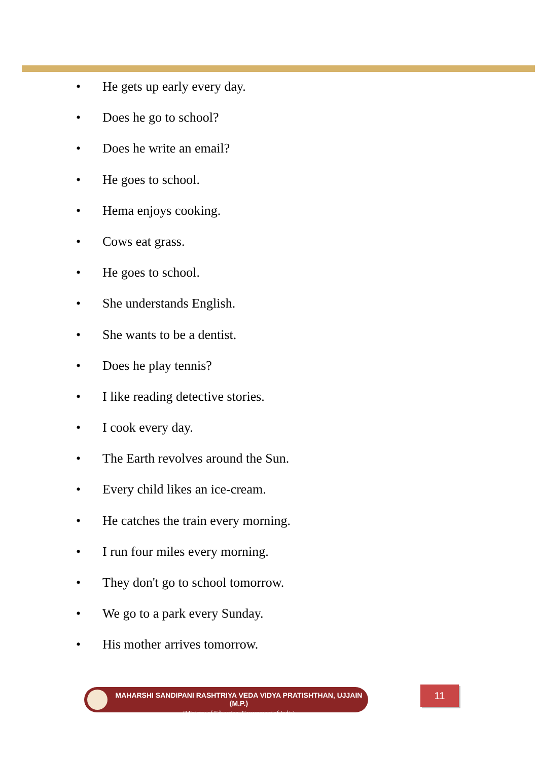• He gets up early every day.
• Does he go to school?
• Does he write an email?
• He goes to school.
• Hema enjoys cooking.
• Cows eat grass.
• He goes to school.
• She understands English.
• She wants to be a dentist.
• Does he play tennis?
• I like reading detective stories.
• I cook every day.
• The Earth revolves around the Sun.
• Every child likes an ice-cream.
• He catches the train every morning.
• I run four miles every morning.
• They don't go to school tomorrow.
• We go to a park every Sunday.
• His mother arrives tomorrow.
MAHARSHI SANDIPANI RASHTRIYA VEDA VIDYA PRATISHTHAN, UJJAIN (M.P.)
(Ministry of Education, Government of India)
11